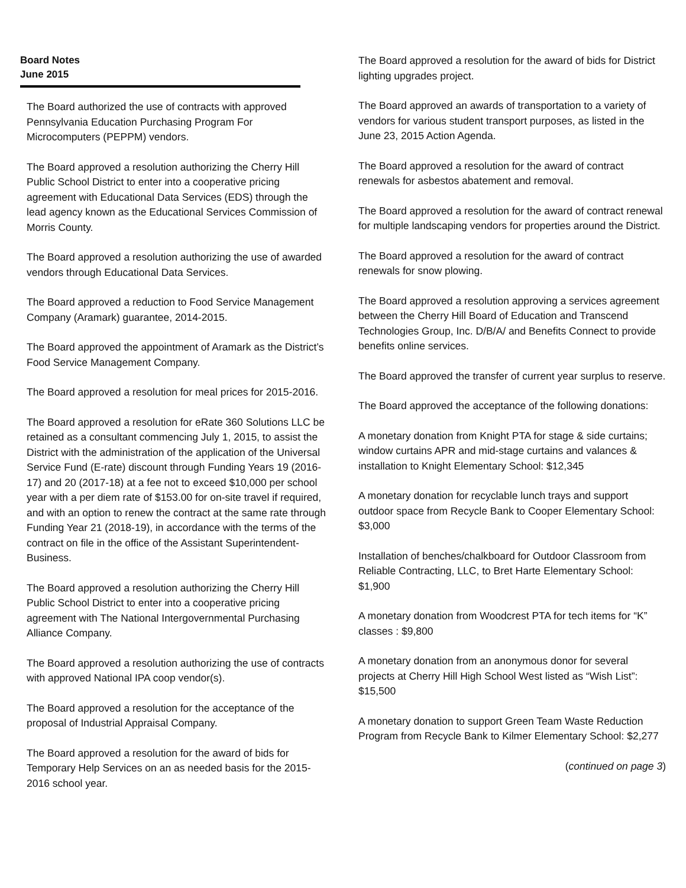Board Notes
June 2015
The Board authorized the use of contracts with approved Pennsylvania Education Purchasing Program For Microcomputers (PEPPM) vendors.
The Board approved a resolution authorizing the Cherry Hill Public School District to enter into a cooperative pricing agreement with Educational Data Services (EDS) through the lead agency known as the Educational Services Commission of Morris County.
The Board approved a resolution authorizing the use of awarded vendors through Educational Data Services.
The Board approved a reduction to Food Service Management Company (Aramark) guarantee, 2014-2015.
The Board approved the appointment of Aramark as the District’s Food Service Management Company.
The Board approved a resolution for meal prices for 2015-2016.
The Board approved a resolution for eRate 360 Solutions LLC be retained as a consultant commencing July 1, 2015, to assist the District with the administration of the application of the Universal Service Fund (E-rate) discount through Funding Years 19 (2016-17) and 20 (2017-18) at a fee not to exceed $10,000 per school year with a per diem rate of $153.00 for on-site travel if required, and with an option to renew the contract at the same rate through Funding Year 21 (2018-19), in accordance with the terms of the contract on file in the office of the Assistant Superintendent-Business.
The Board approved a resolution authorizing the Cherry Hill Public School District to enter into a cooperative pricing agreement with The National Intergovernmental Purchasing Alliance Company.
The Board approved a resolution authorizing the use of contracts with approved National IPA coop vendor(s).
The Board approved a resolution for the acceptance of the proposal of Industrial Appraisal Company.
The Board approved a resolution for the award of bids for Temporary Help Services on an as needed basis for the 2015-2016 school year.
The Board approved a resolution for the award of bids for District lighting upgrades project.
The Board approved an awards of transportation to a variety of vendors for various student transport purposes, as listed in the June 23, 2015 Action Agenda.
The Board approved a resolution for the award of contract renewals for asbestos abatement and removal.
The Board approved a resolution for the award of contract renewal for multiple landscaping vendors for properties around the District.
The Board approved a resolution for the award of contract renewals for snow plowing.
The Board approved a resolution approving a services agreement between the Cherry Hill Board of Education and Transcend Technologies Group, Inc. D/B/A/ and Benefits Connect to provide benefits online services.
The Board approved the transfer of current year surplus to reserve.
The Board approved the acceptance of the following donations:
A monetary donation from Knight PTA for stage & side curtains; window curtains APR and mid-stage curtains and valances & installation to Knight Elementary School: $12,345
A monetary donation for recyclable lunch trays and support outdoor space from Recycle Bank to Cooper Elementary School: $3,000
Installation of benches/chalkboard for Outdoor Classroom from Reliable Contracting, LLC, to Bret Harte Elementary School: $1,900
A monetary donation from Woodcrest PTA for tech items for “K” classes : $9,800
A monetary donation from an anonymous donor for several projects at Cherry Hill High School West listed as “Wish List”: $15,500
A monetary donation to support Green Team Waste Reduction Program from Recycle Bank to Kilmer Elementary School: $2,277
(continued on page 3)